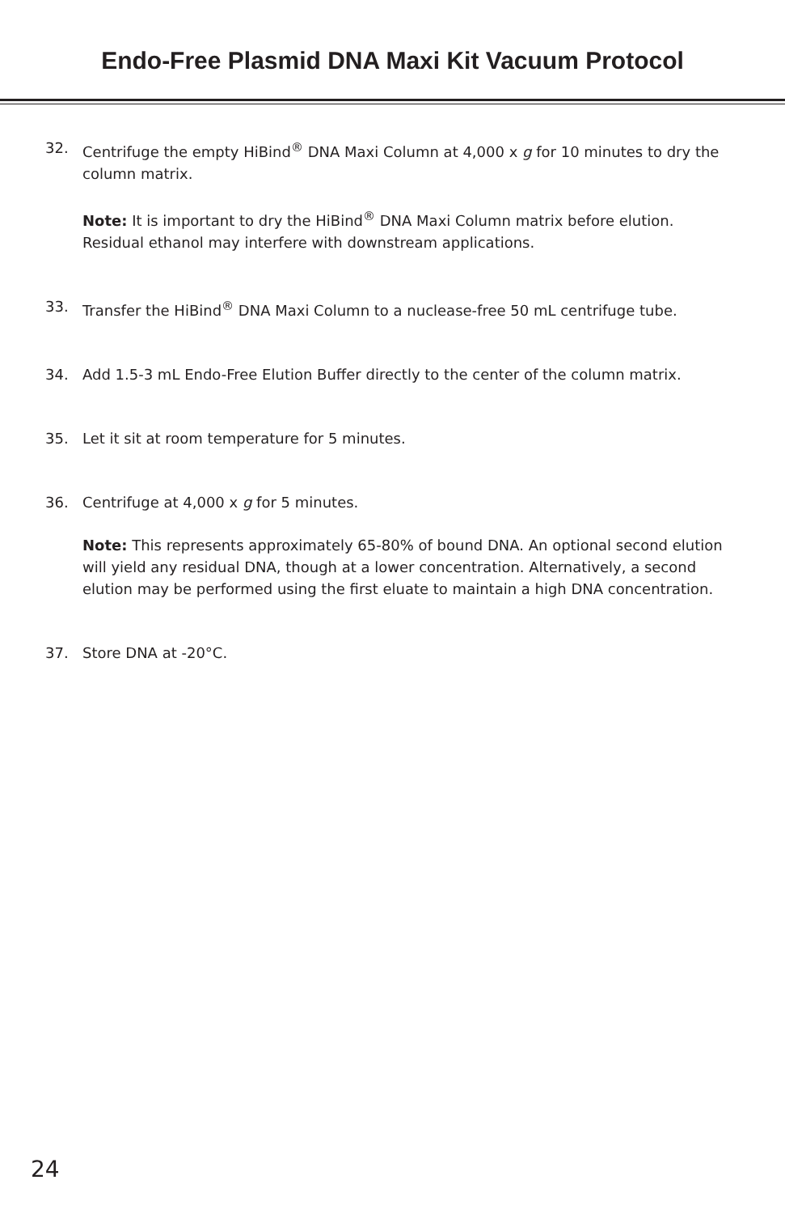Endo-Free Plasmid DNA Maxi Kit Vacuum Protocol
32. Centrifuge the empty HiBind<sup>®</sup> DNA Maxi Column at 4,000 x g for 10 minutes to dry the column matrix.
Note: It is important to dry the HiBind<sup>®</sup> DNA Maxi Column matrix before elution. Residual ethanol may interfere with downstream applications.
33. Transfer the HiBind<sup>®</sup> DNA Maxi Column to a nuclease-free 50 mL centrifuge tube.
34. Add 1.5-3 mL Endo-Free Elution Buffer directly to the center of the column matrix.
35. Let it sit at room temperature for 5 minutes.
36. Centrifuge at 4,000 x g for 5 minutes.
Note: This represents approximately 65-80% of bound DNA. An optional second elution will yield any residual DNA, though at a lower concentration. Alternatively, a second elution may be performed using the first eluate to maintain a high DNA concentration.
37. Store DNA at -20°C.
24